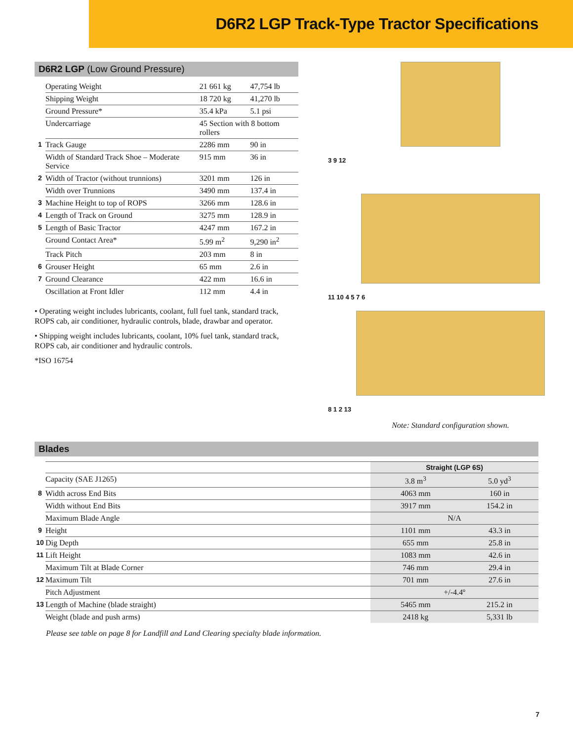D6R2 LGP Track-Type Tractor Specifications
D6R2 LGP (Low Ground Pressure)
| | Operating Weight | 21 661 kg | 47,754 lb |
| | Shipping Weight | 18 720 kg | 41,270 lb |
| | Ground Pressure* | 35.4 kPa | 5.1 psi |
| | Undercarriage | 45 Section with 8 bottom rollers | |
| 1 | Track Gauge | 2286 mm | 90 in |
| | Width of Standard Track Shoe – Moderate Service | 915 mm | 36 in |
| 2 | Width of Tractor (without trunnions) | 3201 mm | 126 in |
| | Width over Trunnions | 3490 mm | 137.4 in |
| 3 | Machine Height to top of ROPS | 3266 mm | 128.6 in |
| 4 | Length of Track on Ground | 3275 mm | 128.9 in |
| 5 | Length of Basic Tractor | 4247 mm | 167.2 in |
| | Ground Contact Area* | 5.99 m<sup>2</sup> | 9,290 in<sup>2</sup> |
| | Track Pitch | 203 mm | 8 in |
| 6 | Grouser Height | 65 mm | 2.6 in |
| 7 | Ground Clearance | 422 mm | 16.6 in |
| | Oscillation at Front Idler | 112 mm | 4.4 in |
• Operating weight includes lubricants, coolant, full fuel tank, standard track, ROPS cab, air conditioner, hydraulic controls, blade, drawbar and operator.
• Shipping weight includes lubricants, coolant, 10% fuel tank, standard track, ROPS cab, air conditioner and hydraulic controls.
*ISO 16754
3 9 12
11 10 4 5 7 6
8 1 2 13
Note: Standard configuration shown.
Blades
| | | Straight (LGP 6S) | |
| | Capacity (SAE J1265) | 3.8 m<sup>3</sup> | 5.0 yd<sup>3</sup> |
| 8 | Width across End Bits | 4063 mm | 160 in |
| | Width without End Bits | 3917 mm | 154.2 in |
| | Maximum Blade Angle | N/A | |
| 9 | Height | 1101 mm | 43.3 in |
| 10 | Dig Depth | 655 mm | 25.8 in |
| 11 | Lift Height | 1083 mm | 42.6 in |
| | Maximum Tilt at Blade Corner | 746 mm | 29.4 in |
| 12 | Maximum Tilt | 701 mm | 27.6 in |
| | Pitch Adjustment | +/-4.4º | |
| 13 | Length of Machine (blade straight) | 5465 mm | 215.2 in |
| | Weight (blade and push arms) | 2418 kg | 5,331 lb |
Please see table on page 8 for Landfill and Land Clearing specialty blade information.
7